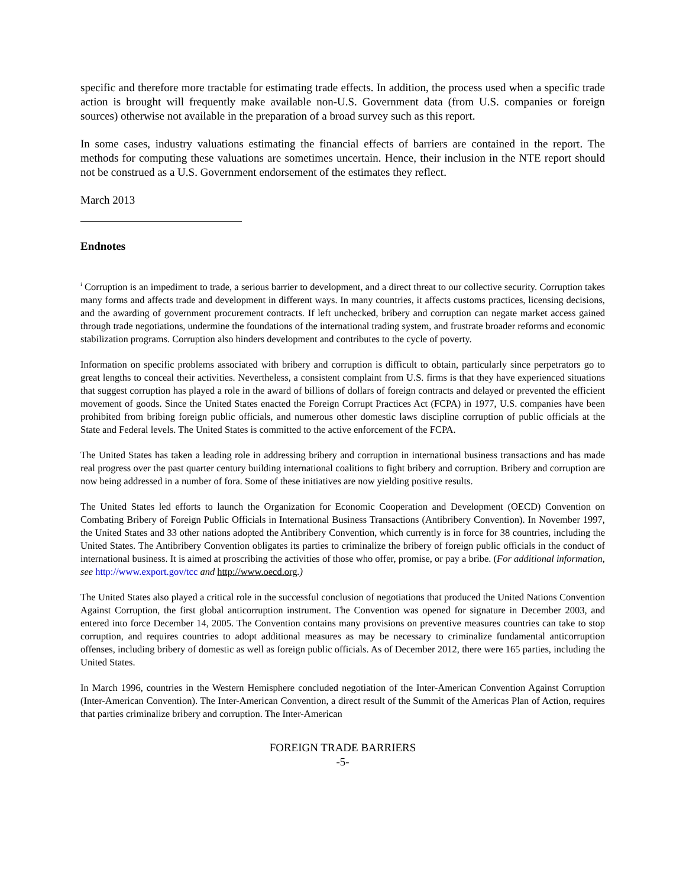specific and therefore more tractable for estimating trade effects. In addition, the process used when a specific trade action is brought will frequently make available non-U.S. Government data (from U.S. companies or foreign sources) otherwise not available in the preparation of a broad survey such as this report.
In some cases, industry valuations estimating the financial effects of barriers are contained in the report. The methods for computing these valuations are sometimes uncertain. Hence, their inclusion in the NTE report should not be construed as a U.S. Government endorsement of the estimates they reflect.
March 2013
Endnotes
<sup>i</sup> Corruption is an impediment to trade, a serious barrier to development, and a direct threat to our collective security. Corruption takes many forms and affects trade and development in different ways. In many countries, it affects customs practices, licensing decisions, and the awarding of government procurement contracts. If left unchecked, bribery and corruption can negate market access gained through trade negotiations, undermine the foundations of the international trading system, and frustrate broader reforms and economic stabilization programs. Corruption also hinders development and contributes to the cycle of poverty.
Information on specific problems associated with bribery and corruption is difficult to obtain, particularly since perpetrators go to great lengths to conceal their activities. Nevertheless, a consistent complaint from U.S. firms is that they have experienced situations that suggest corruption has played a role in the award of billions of dollars of foreign contracts and delayed or prevented the efficient movement of goods. Since the United States enacted the Foreign Corrupt Practices Act (FCPA) in 1977, U.S. companies have been prohibited from bribing foreign public officials, and numerous other domestic laws discipline corruption of public officials at the State and Federal levels. The United States is committed to the active enforcement of the FCPA.
The United States has taken a leading role in addressing bribery and corruption in international business transactions and has made real progress over the past quarter century building international coalitions to fight bribery and corruption. Bribery and corruption are now being addressed in a number of fora. Some of these initiatives are now yielding positive results.
The United States led efforts to launch the Organization for Economic Cooperation and Development (OECD) Convention on Combating Bribery of Foreign Public Officials in International Business Transactions (Antibribery Convention). In November 1997, the United States and 33 other nations adopted the Antibribery Convention, which currently is in force for 38 countries, including the United States. The Antibribery Convention obligates its parties to criminalize the bribery of foreign public officials in the conduct of international business. It is aimed at proscribing the activities of those who offer, promise, or pay a bribe. (For additional information, see http://www.export.gov/tcc and http://www.oecd.org.)
The United States also played a critical role in the successful conclusion of negotiations that produced the United Nations Convention Against Corruption, the first global anticorruption instrument. The Convention was opened for signature in December 2003, and entered into force December 14, 2005. The Convention contains many provisions on preventive measures countries can take to stop corruption, and requires countries to adopt additional measures as may be necessary to criminalize fundamental anticorruption offenses, including bribery of domestic as well as foreign public officials. As of December 2012, there were 165 parties, including the United States.
In March 1996, countries in the Western Hemisphere concluded negotiation of the Inter-American Convention Against Corruption (Inter-American Convention). The Inter-American Convention, a direct result of the Summit of the Americas Plan of Action, requires that parties criminalize bribery and corruption. The Inter-American
FOREIGN TRADE BARRIERS
-5-